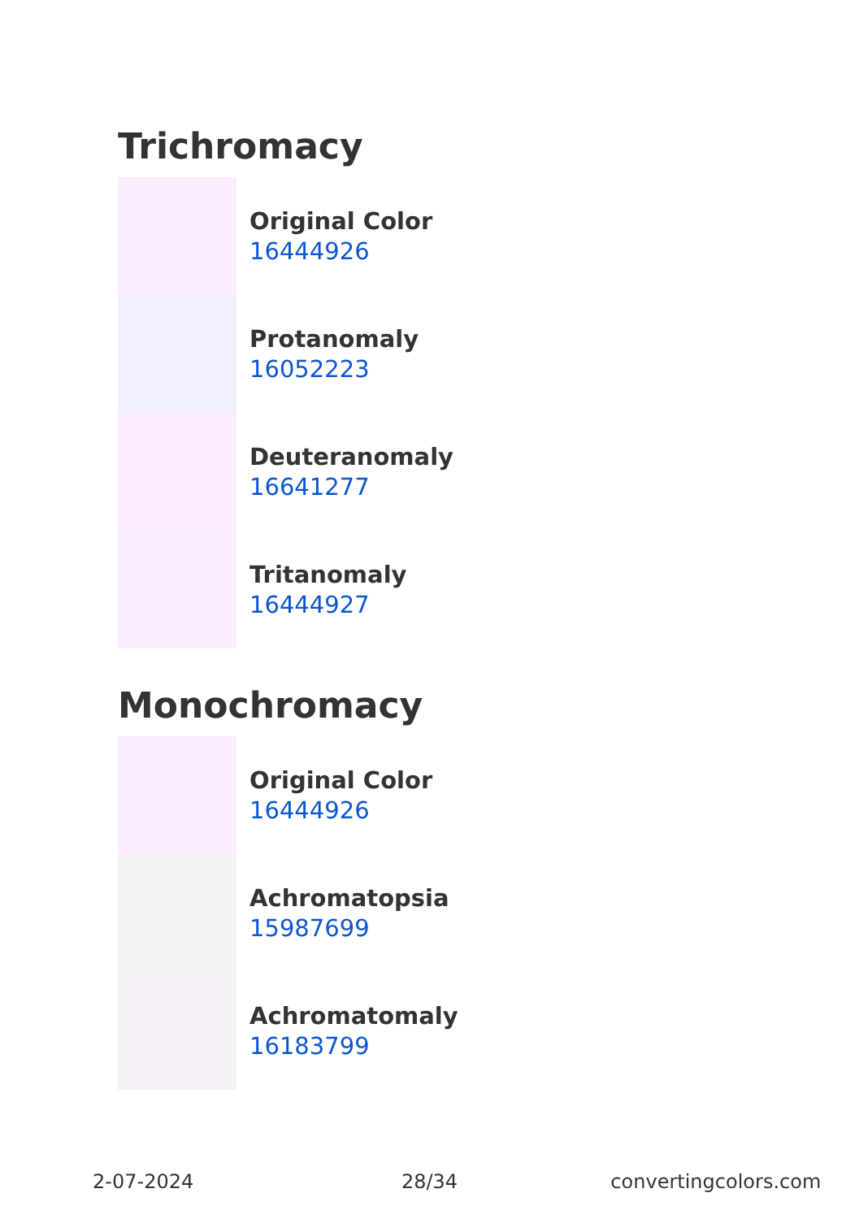Trichromacy
Original Color
16444926
Protanomaly
16052223
Deuteranomaly
16641277
Tritanomaly
16444927
Monochromacy
Original Color
16444926
Achromatopsia
15987699
Achromatomaly
16183799
2-07-2024 28/34 convertingcolors.com